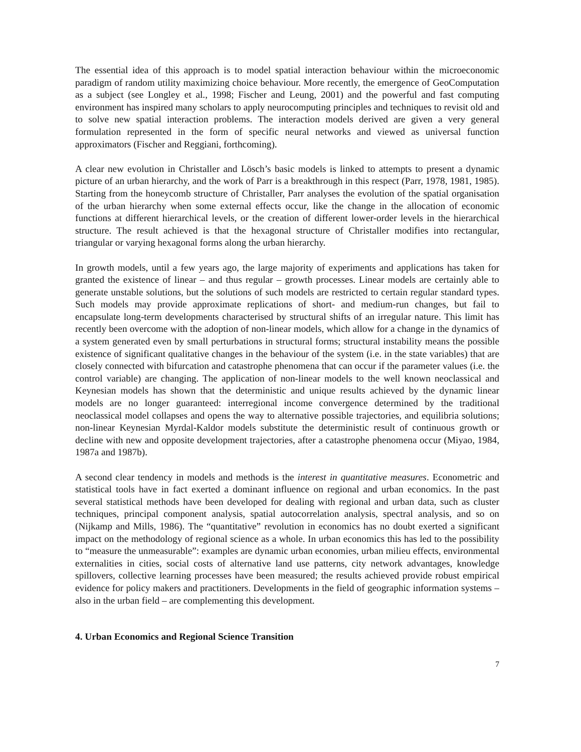The essential idea of this approach is to model spatial interaction behaviour within the microeconomic paradigm of random utility maximizing choice behaviour. More recently, the emergence of GeoComputation as a subject (see Longley et al., 1998; Fischer and Leung, 2001) and the powerful and fast computing environment has inspired many scholars to apply neurocomputing principles and techniques to revisit old and to solve new spatial interaction problems. The interaction models derived are given a very general formulation represented in the form of specific neural networks and viewed as universal function approximators (Fischer and Reggiani, forthcoming).
A clear new evolution in Christaller and Lösch’s basic models is linked to attempts to present a dynamic picture of an urban hierarchy, and the work of Parr is a breakthrough in this respect (Parr, 1978, 1981, 1985). Starting from the honeycomb structure of Christaller, Parr analyses the evolution of the spatial organisation of the urban hierarchy when some external effects occur, like the change in the allocation of economic functions at different hierarchical levels, or the creation of different lower-order levels in the hierarchical structure. The result achieved is that the hexagonal structure of Christaller modifies into rectangular, triangular or varying hexagonal forms along the urban hierarchy.
In growth models, until a few years ago, the large majority of experiments and applications has taken for granted the existence of linear – and thus regular – growth processes. Linear models are certainly able to generate unstable solutions, but the solutions of such models are restricted to certain regular standard types. Such models may provide approximate replications of short- and medium-run changes, but fail to encapsulate long-term developments characterised by structural shifts of an irregular nature. This limit has recently been overcome with the adoption of non-linear models, which allow for a change in the dynamics of a system generated even by small perturbations in structural forms; structural instability means the possible existence of significant qualitative changes in the behaviour of the system (i.e. in the state variables) that are closely connected with bifurcation and catastrophe phenomena that can occur if the parameter values (i.e. the control variable) are changing. The application of non-linear models to the well known neoclassical and Keynesian models has shown that the deterministic and unique results achieved by the dynamic linear models are no longer guaranteed: interregional income convergence determined by the traditional neoclassical model collapses and opens the way to alternative possible trajectories, and equilibria solutions; non-linear Keynesian Myrdal-Kaldor models substitute the deterministic result of continuous growth or decline with new and opposite development trajectories, after a catastrophe phenomena occur (Miyao, 1984, 1987a and 1987b).
A second clear tendency in models and methods is the interest in quantitative measures. Econometric and statistical tools have in fact exerted a dominant influence on regional and urban economics. In the past several statistical methods have been developed for dealing with regional and urban data, such as cluster techniques, principal component analysis, spatial autocorrelation analysis, spectral analysis, and so on (Nijkamp and Mills, 1986). The “quantitative” revolution in economics has no doubt exerted a significant impact on the methodology of regional science as a whole. In urban economics this has led to the possibility to “measure the unmeasurable”: examples are dynamic urban economies, urban milieu effects, environmental externalities in cities, social costs of alternative land use patterns, city network advantages, knowledge spillovers, collective learning processes have been measured; the results achieved provide robust empirical evidence for policy makers and practitioners. Developments in the field of geographic information systems – also in the urban field – are complementing this development.
4. Urban Economics and Regional Science Transition
7